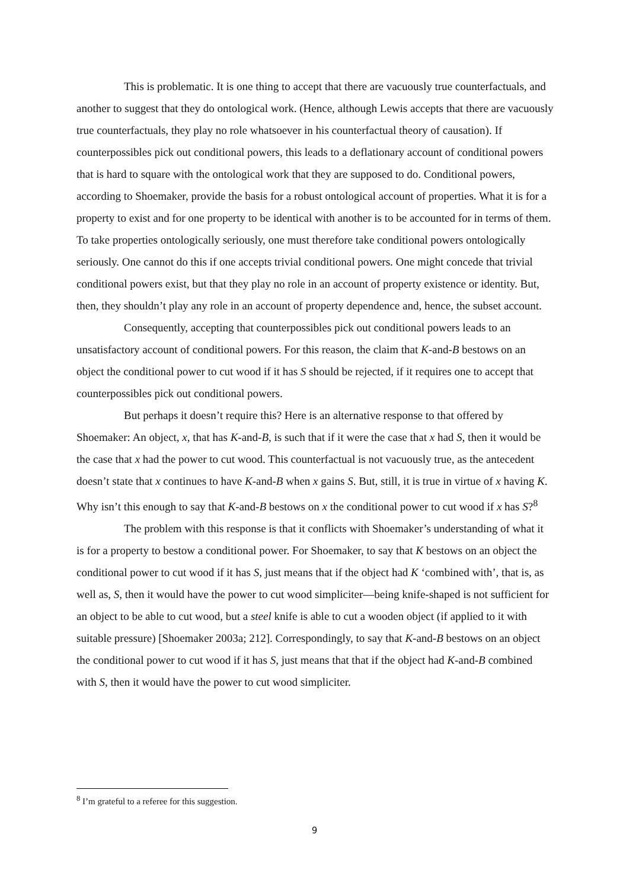This is problematic. It is one thing to accept that there are vacuously true counterfactuals, and another to suggest that they do ontological work. (Hence, although Lewis accepts that there are vacuously true counterfactuals, they play no role whatsoever in his counterfactual theory of causation). If counterpossibles pick out conditional powers, this leads to a deflationary account of conditional powers that is hard to square with the ontological work that they are supposed to do. Conditional powers, according to Shoemaker, provide the basis for a robust ontological account of properties. What it is for a property to exist and for one property to be identical with another is to be accounted for in terms of them. To take properties ontologically seriously, one must therefore take conditional powers ontologically seriously. One cannot do this if one accepts trivial conditional powers. One might concede that trivial conditional powers exist, but that they play no role in an account of property existence or identity. But, then, they shouldn’t play any role in an account of property dependence and, hence, the subset account.
Consequently, accepting that counterpossibles pick out conditional powers leads to an unsatisfactory account of conditional powers. For this reason, the claim that K-and-B bestows on an object the conditional power to cut wood if it has S should be rejected, if it requires one to accept that counterpossibles pick out conditional powers.
But perhaps it doesn’t require this? Here is an alternative response to that offered by Shoemaker: An object, x, that has K-and-B, is such that if it were the case that x had S, then it would be the case that x had the power to cut wood. This counterfactual is not vacuously true, as the antecedent doesn’t state that x continues to have K-and-B when x gains S. But, still, it is true in virtue of x having K. Why isn’t this enough to say that K-and-B bestows on x the conditional power to cut wood if x has S?<sup>8</sup>
The problem with this response is that it conflicts with Shoemaker’s understanding of what it is for a property to bestow a conditional power. For Shoemaker, to say that K bestows on an object the conditional power to cut wood if it has S, just means that if the object had K ‘combined with’, that is, as well as, S, then it would have the power to cut wood simpliciter—being knife-shaped is not sufficient for an object to be able to cut wood, but a steel knife is able to cut a wooden object (if applied to it with suitable pressure) [Shoemaker 2003a; 212]. Correspondingly, to say that K-and-B bestows on an object the conditional power to cut wood if it has S, just means that that if the object had K-and-B combined with S, then it would have the power to cut wood simpliciter.
<sup>8</sup> I’m grateful to a referee for this suggestion.
9